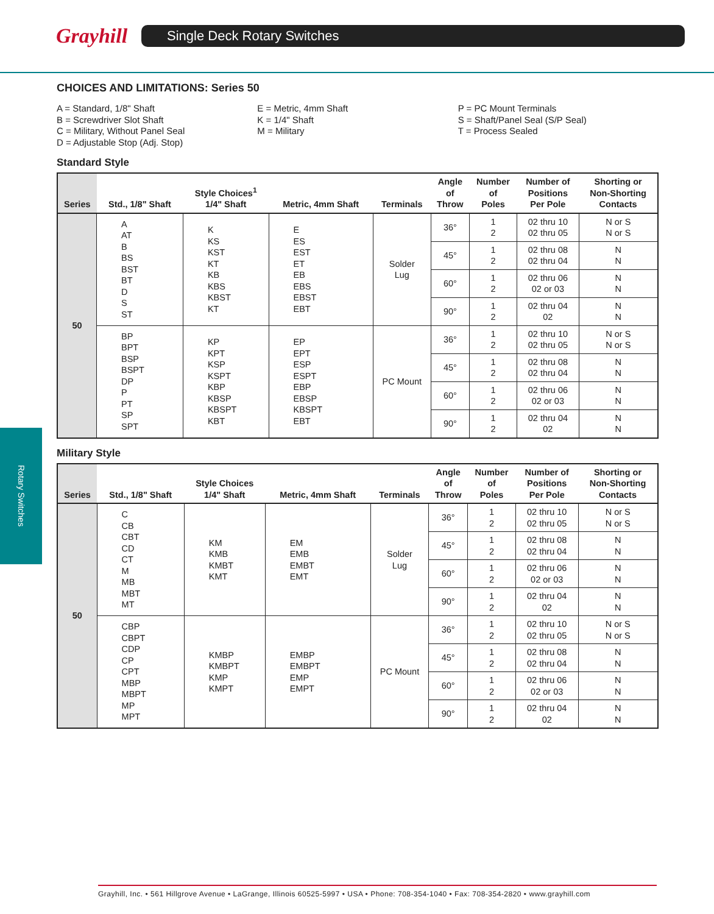Grayhill
Single Deck Rotary Switches
Rotary Switches
CHOICES AND LIMITATIONS: Series 50
A = Standard, 1/8" Shaft
B = Screwdriver Slot Shaft
C = Military, Without Panel Seal
D = Adjustable Stop (Adj. Stop)
E = Metric, 4mm Shaft
K = 1/4" Shaft
M = Military
P = PC Mount Terminals
S = Shaft/Panel Seal (S/P Seal)
T = Process Sealed
Standard Style
| Series | Std., 1/8" Shaft | Style Choices<sup>1</sup> 1/4" Shaft | Metric, 4mm Shaft | Terminals | Angle of Throw | Number of Poles | Number of Positions Per Pole | Shorting or Non-Shorting Contacts |
| --- | --- | --- | --- | --- | --- | --- | --- | --- |
| 50 | A AT B BS BST BT D S ST | K KS KST KT KB KBS KBST KT | E ES EST ET EB EBS EBST EBT | Solder Lug | 36° | 1 2 | 02 thru 10 02 thru 05 | N or S N or S |
| | | | | | 45° | 1 2 | 02 thru 08 02 thru 04 | N N |
| | | | | | 60° | 1 2 | 02 thru 06 02 or 03 | N N |
| | | | | | 90° | 1 2 | 02 thru 04 02 | N N |
| | BP BPT BSP BSPT DP P PT SP SPT | KP KPT KSP KSPT KBP KBSP KBSPT KBT | EP EPT ESP ESPT EBP EBSP KBSPT EBT | PC Mount | 36° | 1 2 | 02 thru 10 02 thru 05 | N or S N or S |
| | | | | | 45° | 1 2 | 02 thru 08 02 thru 04 | N N |
| | | | | | 60° | 1 2 | 02 thru 06 02 or 03 | N N |
| | | | | | 90° | 1 2 | 02 thru 04 02 | N N |
Military Style
| Series | Std., 1/8" Shaft | Style Choices 1/4" Shaft | Metric, 4mm Shaft | Terminals | Angle of Throw | Number of Poles | Number of Positions Per Pole | Shorting or Non-Shorting Contacts |
| --- | --- | --- | --- | --- | --- | --- | --- | --- |
| 50 | C CB CBT CD CT M MB MBT MT | KM KMB KMBT KMT | EM EMB EMBT EMT | Solder Lug | 36° | 1 2 | 02 thru 10 02 thru 05 | N or S N or S |
| | | | | | 45° | 1 2 | 02 thru 08 02 thru 04 | N N |
| | | | | | 60° | 1 2 | 02 thru 06 02 or 03 | N N |
| | | | | | 90° | 1 2 | 02 thru 04 02 | N N |
| | CBP CBPT CDP CP CPT MBP MBPT MP MPT | KMBP KMBPT KMP KMPT | EMBP EMBPT EMP EMPT | PC Mount | 36° | 1 2 | 02 thru 10 02 thru 05 | N or S N or S |
| | | | | | 45° | 1 2 | 02 thru 08 02 thru 04 | N N |
| | | | | | 60° | 1 2 | 02 thru 06 02 or 03 | N N |
| | | | | | 90° | 1 2 | 02 thru 04 02 | N N |
Grayhill, Inc. • 561 Hillgrove Avenue • LaGrange, Illinois 60525-5997 • USA • Phone: 708-354-1040 • Fax: 708-354-2820 • www.grayhill.com